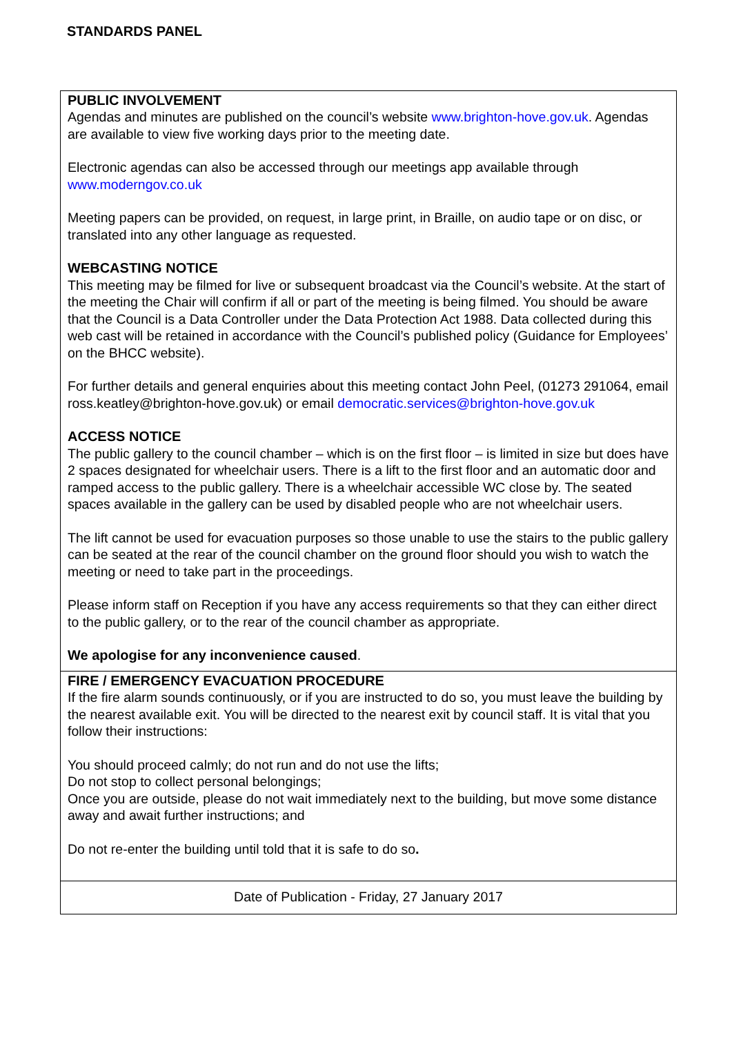STANDARDS PANEL
PUBLIC INVOLVEMENT
Agendas and minutes are published on the council’s website www.brighton-hove.gov.uk. Agendas are available to view five working days prior to the meeting date.
Electronic agendas can also be accessed through our meetings app available through www.moderngov.co.uk
Meeting papers can be provided, on request, in large print, in Braille, on audio tape or on disc, or translated into any other language as requested.
WEBCASTING NOTICE
This meeting may be filmed for live or subsequent broadcast via the Council’s website. At the start of the meeting the Chair will confirm if all or part of the meeting is being filmed. You should be aware that the Council is a Data Controller under the Data Protection Act 1988. Data collected during this web cast will be retained in accordance with the Council’s published policy (Guidance for Employees’ on the BHCC website).
For further details and general enquiries about this meeting contact John Peel, (01273 291064, email ross.keatley@brighton-hove.gov.uk) or email democratic.services@brighton-hove.gov.uk
ACCESS NOTICE
The public gallery to the council chamber – which is on the first floor – is limited in size but does have 2 spaces designated for wheelchair users. There is a lift to the first floor and an automatic door and ramped access to the public gallery. There is a wheelchair accessible WC close by. The seated spaces available in the gallery can be used by disabled people who are not wheelchair users.
The lift cannot be used for evacuation purposes so those unable to use the stairs to the public gallery can be seated at the rear of the council chamber on the ground floor should you wish to watch the meeting or need to take part in the proceedings.
Please inform staff on Reception if you have any access requirements so that they can either direct to the public gallery, or to the rear of the council chamber as appropriate.
We apologise for any inconvenience caused.
FIRE / EMERGENCY EVACUATION PROCEDURE
If the fire alarm sounds continuously, or if you are instructed to do so, you must leave the building by the nearest available exit. You will be directed to the nearest exit by council staff. It is vital that you follow their instructions:
You should proceed calmly; do not run and do not use the lifts;
Do not stop to collect personal belongings;
Once you are outside, please do not wait immediately next to the building, but move some distance away and await further instructions; and
Do not re-enter the building until told that it is safe to do so.
Date of Publication - Friday, 27 January 2017